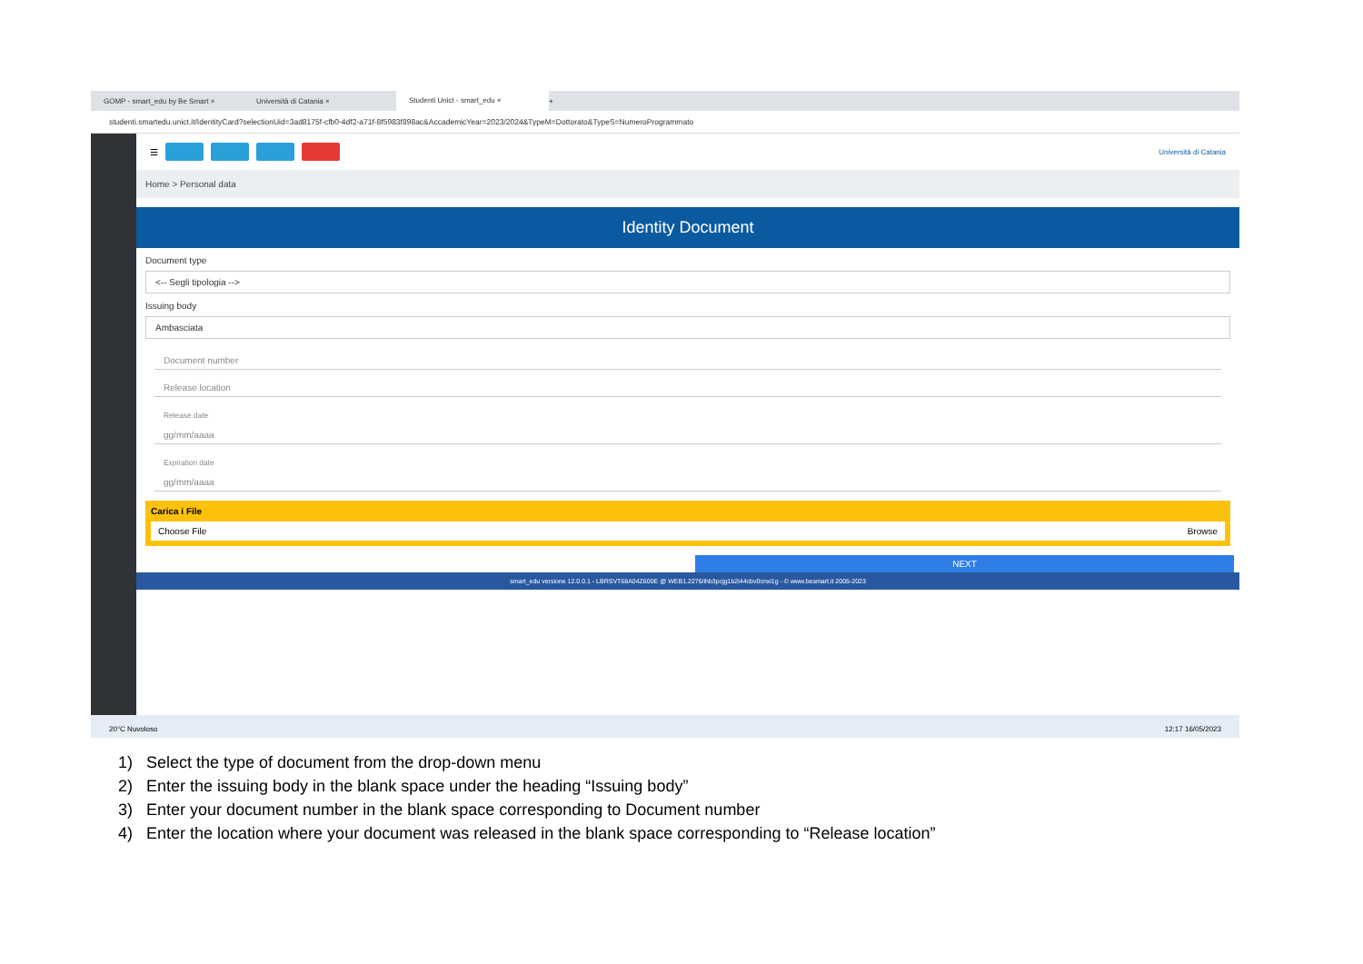GOMP - smart_edu by Be Smart ×
Università di Catania ×
Studenti Unict - smart_edu ×
+
studenti.smartedu.unict.it/IdentityCard?selectionUid=3ad8175f-cfb0-4df2-a71f-8f5983f898ac&AccademicYear=2023/2024&TypeM=Dottorato&TypeS=NumeroProgrammato
☰ Università di Catania
Home > Personal data
Identity Document
Document type
<-- Segli tipologia -->
Issuing body
Ambasciata
Document number
Release location
Release date
gg/mm/aaaa
Expiration date
gg/mm/aaaa
Carica i File
Choose File Browse
NEXT
smart_edu versione 12.0.0.1 - LBRSVT68A04Z600E @ WEB1.2276/ihb3pcjg1b2i44cbv0cnxi1g - © www.besmart.it 2005-2023
20°C Nuvoloso 12:17 16/05/2023
1) Select the type of document from the drop-down menu
2) Enter the issuing body in the blank space under the heading “Issuing body”
3) Enter your document number in the blank space corresponding to Document number
4) Enter the location where your document was released in the blank space corresponding to “Release location”